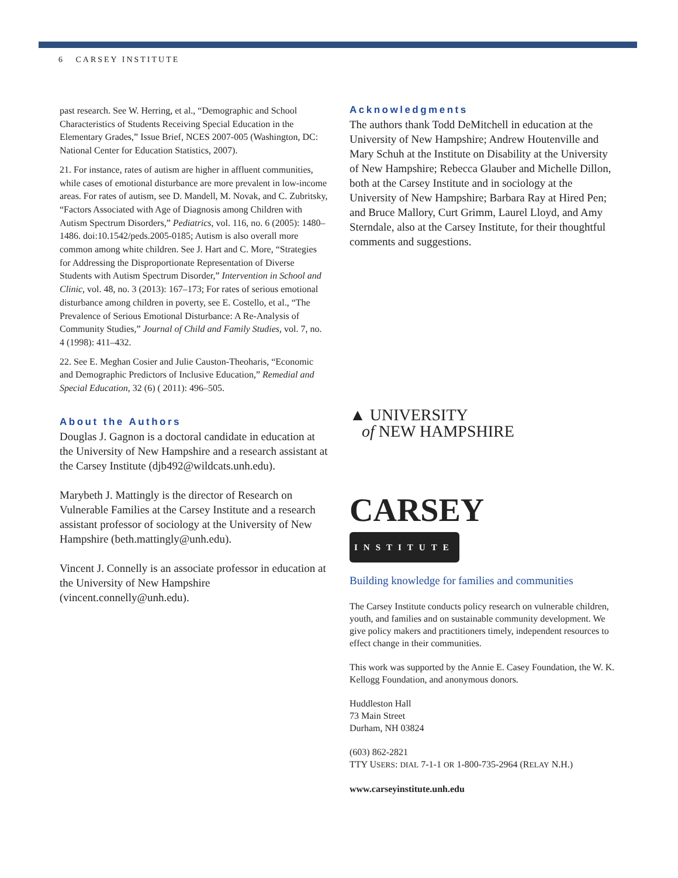6 CARSEY INSTITUTE
past research. See W. Herring, et al., “Demographic and School Characteristics of Students Receiving Special Education in the Elementary Grades,” Issue Brief, NCES 2007-005 (Washington, DC: National Center for Education Statistics, 2007).
21. For instance, rates of autism are higher in affluent communities, while cases of emotional disturbance are more prevalent in low-income areas. For rates of autism, see D. Mandell, M. Novak, and C. Zubritsky, “Factors Associated with Age of Diagnosis among Children with Autism Spectrum Disorders,” Pediatrics, vol. 116, no. 6 (2005): 1480–1486. doi:10.1542/peds.2005-0185; Autism is also overall more common among white children. See J. Hart and C. More, “Strategies for Addressing the Disproportionate Representation of Diverse Students with Autism Spectrum Disorder,” Intervention in School and Clinic, vol. 48, no. 3 (2013): 167–173; For rates of serious emotional disturbance among children in poverty, see E. Costello, et al., “The Prevalence of Serious Emotional Disturbance: A Re-Analysis of Community Studies,” Journal of Child and Family Studies, vol. 7, no. 4 (1998): 411–432.
22. See E. Meghan Cosier and Julie Causton-Theoharis, “Economic and Demographic Predictors of Inclusive Education,” Remedial and Special Education, 32 (6) ( 2011): 496–505.
About the Authors
Douglas J. Gagnon is a doctoral candidate in education at the University of New Hampshire and a research assistant at the Carsey Institute (djb492@wildcats.unh.edu).
Marybeth J. Mattingly is the director of Research on Vulnerable Families at the Carsey Institute and a research assistant professor of sociology at the University of New Hampshire (beth.mattingly@unh.edu).
Vincent J. Connelly is an associate professor in education at the University of New Hampshire (vincent.connelly@unh.edu).
Acknowledgments
The authors thank Todd DeMitchell in education at the University of New Hampshire; Andrew Houtenville and Mary Schuh at the Institute on Disability at the University of New Hampshire; Rebecca Glauber and Michelle Dillon, both at the Carsey Institute and in sociology at the University of New Hampshire; Barbara Ray at Hired Pen; and Bruce Mallory, Curt Grimm, Laurel Lloyd, and Amy Sterndale, also at the Carsey Institute, for their thoughtful comments and suggestions.
▲ UNIVERSITY
of NEW HAMPSHIRE
CARSEY
INSTITUTE
Building knowledge for families and communities
The Carsey Institute conducts policy research on vulnerable children, youth, and families and on sustainable community development. We give policy makers and practitioners timely, independent resources to effect change in their communities.
This work was supported by the Annie E. Casey Foundation, the W. K. Kellogg Foundation, and anonymous donors.
Huddleston Hall
73 Main Street
Durham, NH 03824
(603) 862-2821
TTY USERS: DIAL 7-1-1 OR 1-800-735-2964 (RELAY N.H.)
www.carseyinstitute.unh.edu